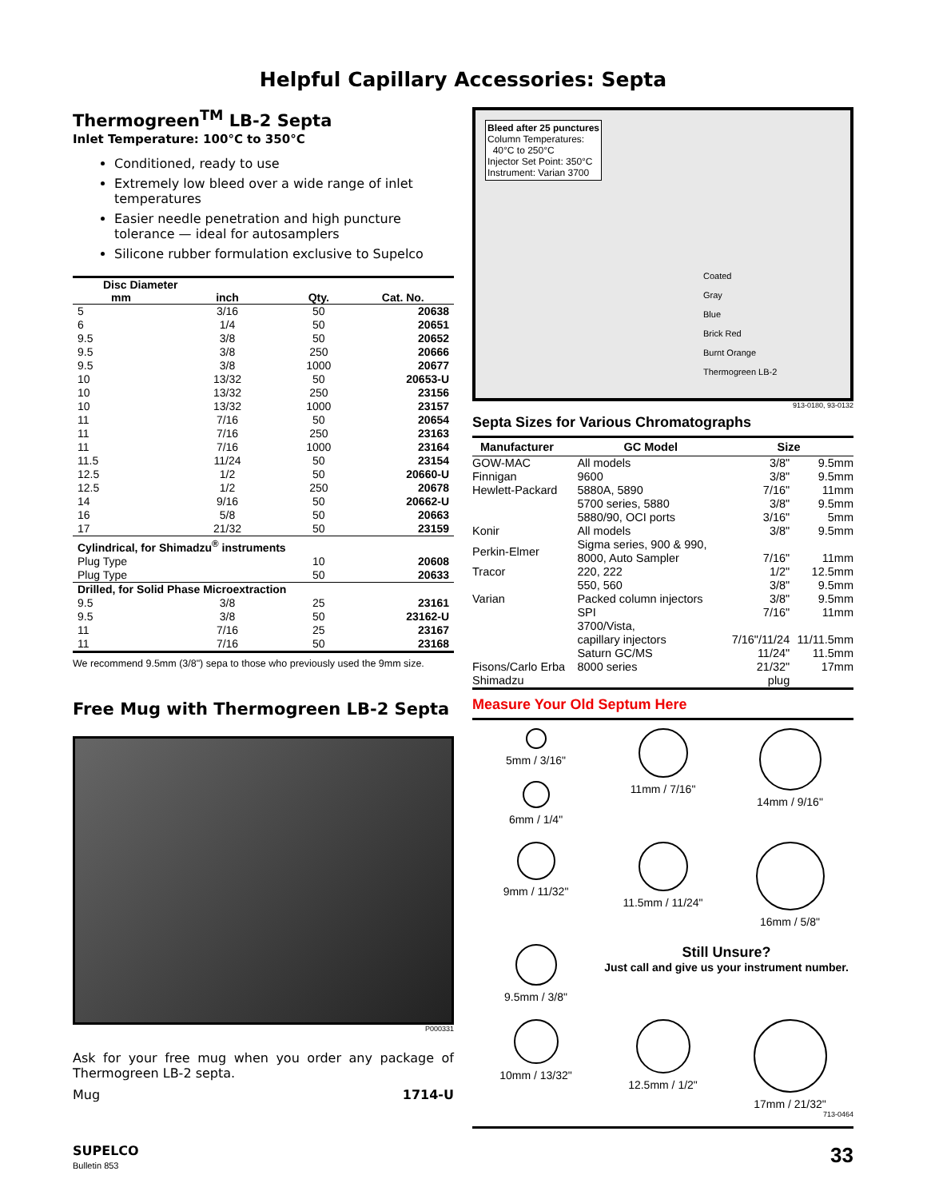Helpful Capillary Accessories: Septa
Thermogreen<sup>TM</sup> LB-2 Septa
Inlet Temperature: 100°C to 350°C
Conditioned, ready to use
Extremely low bleed over a wide range of inlet temperatures
Easier needle penetration and high puncture tolerance — ideal for autosamplers
Silicone rubber formulation exclusive to Supelco
| Disc Diameter | | | |
| --- | --- | --- | --- |
| mm | inch | Qty. | Cat. No. |
| 5 | 3/16 | 50 | 20638 |
| 6 | 1/4 | 50 | 20651 |
| 9.5 | 3/8 | 50 | 20652 |
| 9.5 | 3/8 | 250 | 20666 |
| 9.5 | 3/8 | 1000 | 20677 |
| 10 | 13/32 | 50 | 20653-U |
| 10 | 13/32 | 250 | 23156 |
| 10 | 13/32 | 1000 | 23157 |
| 11 | 7/16 | 50 | 20654 |
| 11 | 7/16 | 250 | 23163 |
| 11 | 7/16 | 1000 | 23164 |
| 11.5 | 11/24 | 50 | 23154 |
| 12.5 | 1/2 | 50 | 20660-U |
| 12.5 | 1/2 | 250 | 20678 |
| 14 | 9/16 | 50 | 20662-U |
| 16 | 5/8 | 50 | 20663 |
| 17 | 21/32 | 50 | 23159 |
| Cylindrical, for Shimadzu<sup>®</sup> instruments | | | |
| Plug Type | | 10 | 20608 |
| Plug Type | | 50 | 20633 |
| Drilled, for Solid Phase Microextraction | | | |
| 9.5 | 3/8 | 25 | 23161 |
| 9.5 | 3/8 | 50 | 23162-U |
| 11 | 7/16 | 25 | 23167 |
| 11 | 7/16 | 50 | 23168 |
We recommend 9.5mm (3/8") sepa to those who previously used the 9mm size.
Free Mug with Thermogreen LB-2 Septa
P000331
Ask for your free mug when you order any package of Thermogreen LB-2 septa.
Mug 1714-U
Bleed after 25 punctures
Column Temperatures:
40°C to 250°C
Injector Set Point: 350°C
Instrument: Varian 3700
Coated
Gray
Blue
Brick Red
Burnt Orange
Thermogreen LB-2
913-0180, 93-0132
Septa Sizes for Various Chromatographs
| Manufacturer | GC Model | Size | |
| --- | --- | --- | --- |
| GOW-MAC | All models | 3/8" | 9.5mm |
| Finnigan | 9600 | 3/8" | 9.5mm |
| Hewlett-Packard | 5880A, 5890 | 7/16" | 11mm |
| | 5700 series, 5880 | 3/8" | 9.5mm |
| | 5880/90, OCI ports | 3/16" | 5mm |
| Konir | All models | 3/8" | 9.5mm |
| Perkin-Elmer | Sigma series, 900 & 990, 8000, Auto Sampler | 7/16" | 11mm |
| Tracor | 220, 222 | 1/2" | 12.5mm |
| | 550, 560 | 3/8" | 9.5mm |
| Varian | Packed column injectors | 3/8" | 9.5mm |
| | SPI | 7/16" | 11mm |
| | 3700/Vista, capillary injectors | 7/16"/11/24 | 11/11.5mm |
| | Saturn GC/MS | 11/24" | 11.5mm |
| Fisons/Carlo Erba | 8000 series | 21/32" | 17mm |
| Shimadzu | | plug | |
Measure Your Old Septum Here
5mm / 3/16"
6mm / 1/4"
11mm / 7/16"
14mm / 9/16"
9mm / 11/32"
11.5mm / 11/24"
16mm / 5/8"
9.5mm / 3/8"
Still Unsure?
Just call and give us your instrument number.
10mm / 13/32"
12.5mm / 1/2"
17mm / 21/32"
713-0464
SUPELCO
Bulletin 853
33